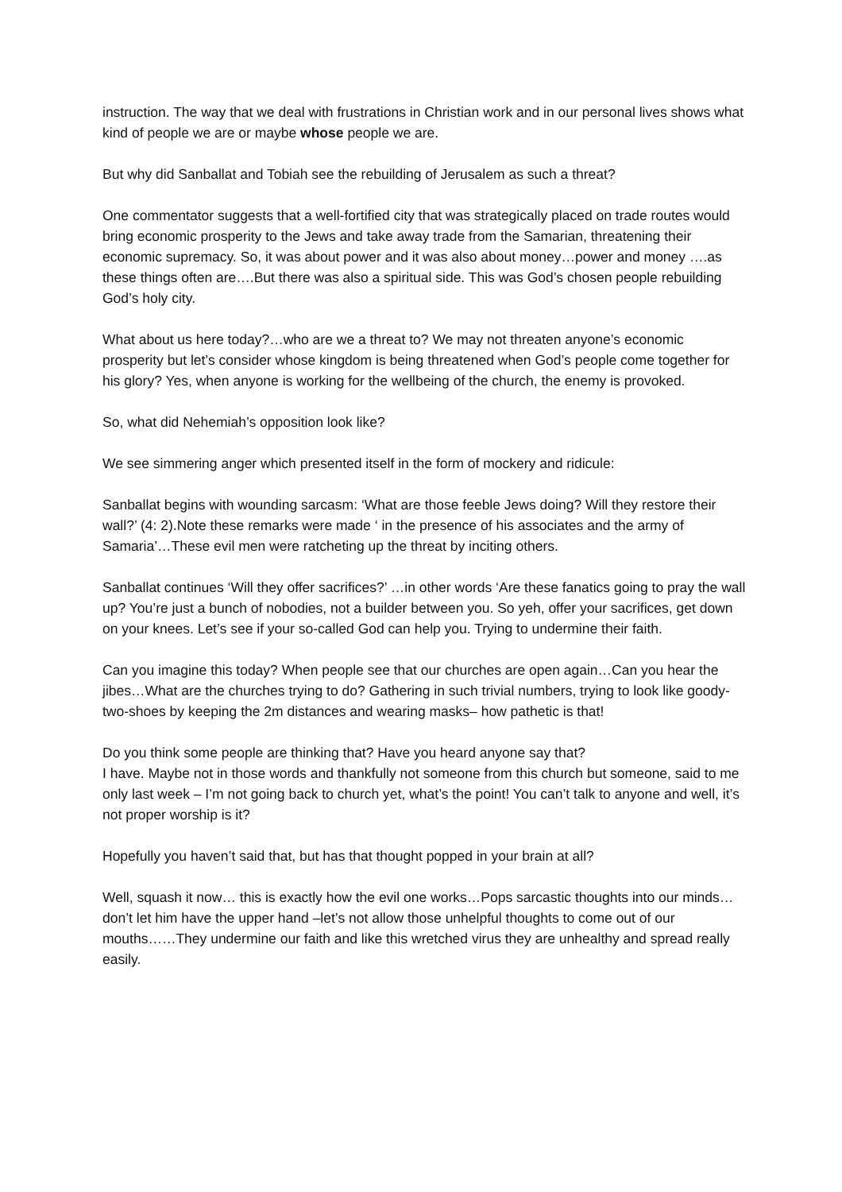instruction. The way that we deal with frustrations in Christian work and in our personal lives shows what kind of people we are or maybe whose people we are.
But why did Sanballat and Tobiah see the rebuilding of Jerusalem as such a threat?
One commentator suggests that a well-fortified city that was strategically placed on trade routes would bring economic prosperity to the Jews and take away trade from the Samarian, threatening their economic supremacy. So, it was about power and it was also about money…power and money ….as these things often are….But there was also a spiritual side. This was God’s chosen people rebuilding God’s holy city.
What about us here today?…who are we a threat to? We may not threaten anyone’s economic prosperity but let’s consider whose kingdom is being threatened when God’s people come together for his glory? Yes, when anyone is working for the wellbeing of the church, the enemy is provoked.
So, what did Nehemiah’s opposition look like?
We see simmering anger which presented itself in the form of mockery and ridicule:
Sanballat begins with wounding sarcasm: ‘What are those feeble Jews doing? Will they restore their wall?’ (4: 2).Note these remarks were made ‘ in the presence of his associates and the army of Samaria’…These evil men were ratcheting up the threat by inciting others.
Sanballat continues ‘Will they offer sacrifices?’ …in other words ‘Are these fanatics going to pray the wall up? You’re just a bunch of nobodies, not a builder between you. So yeh, offer your sacrifices, get down on your knees. Let’s see if your so-called God can help you. Trying to undermine their faith.
Can you imagine this today? When people see that our churches are open again…Can you hear the jibes…What are the churches trying to do? Gathering in such trivial numbers, trying to look like goody-two-shoes by keeping the 2m distances and wearing masks– how pathetic is that!
Do you think some people are thinking that? Have you heard anyone say that?
I have. Maybe not in those words and thankfully not someone from this church but someone, said to me only last week – I’m not going back to church yet, what’s the point! You can’t talk to anyone and well, it’s not proper worship is it?
Hopefully you haven’t said that, but has that thought popped in your brain at all?
Well, squash it now… this is exactly how the evil one works…Pops sarcastic thoughts into our minds…don’t let him have the upper hand –let’s not allow those unhelpful thoughts to come out of our mouths……They undermine our faith and like this wretched virus they are unhealthy and spread really easily.